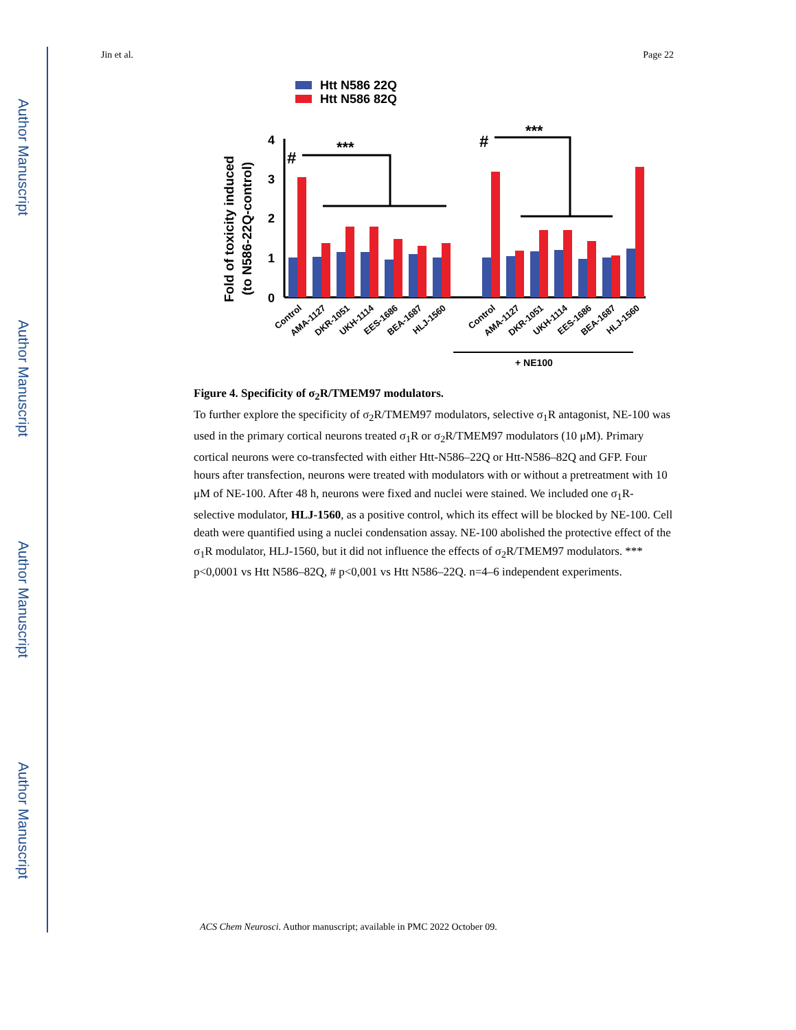Author Manuscript
Author Manuscript
Author Manuscript
Author Manuscript
Jin et al. Page 22
Htt N586 22Q
Htt N586 82Q
Fold of toxicity induced
(to N586-22Q-control)
0
1
2
3
4
#
***
#
***
Control
AMA-1127
DKR-1051
UKH-1114
EES-1686
BEA-1687
HLJ-1560
Control
AMA-1127
DKR-1051
UKH-1114
EES-1686
BEA-1687
HLJ-1560
+ NE100
Figure 4. Specificity of σ<sub>2</sub>R/TMEM97 modulators.
To further explore the specificity of σ<sub>2</sub>R/TMEM97 modulators, selective σ<sub>1</sub>R antagonist, NE-100 was used in the primary cortical neurons treated σ<sub>1</sub>R or σ<sub>2</sub>R/TMEM97 modulators (10 μM). Primary cortical neurons were co-transfected with either Htt-N586–22Q or Htt-N586–82Q and GFP. Four hours after transfection, neurons were treated with modulators with or without a pretreatment with 10 μM of NE-100. After 48 h, neurons were fixed and nuclei were stained. We included one σ<sub>1</sub>R-selective modulator, HLJ-1560, as a positive control, which its effect will be blocked by NE-100. Cell death were quantified using a nuclei condensation assay. NE-100 abolished the protective effect of the σ<sub>1</sub>R modulator, HLJ-1560, but it did not influence the effects of σ<sub>2</sub>R/TMEM97 modulators. *** p<0,0001 vs Htt N586–82Q, # p<0,001 vs Htt N586–22Q. n=4–6 independent experiments.
ACS Chem Neurosci. Author manuscript; available in PMC 2022 October 09.